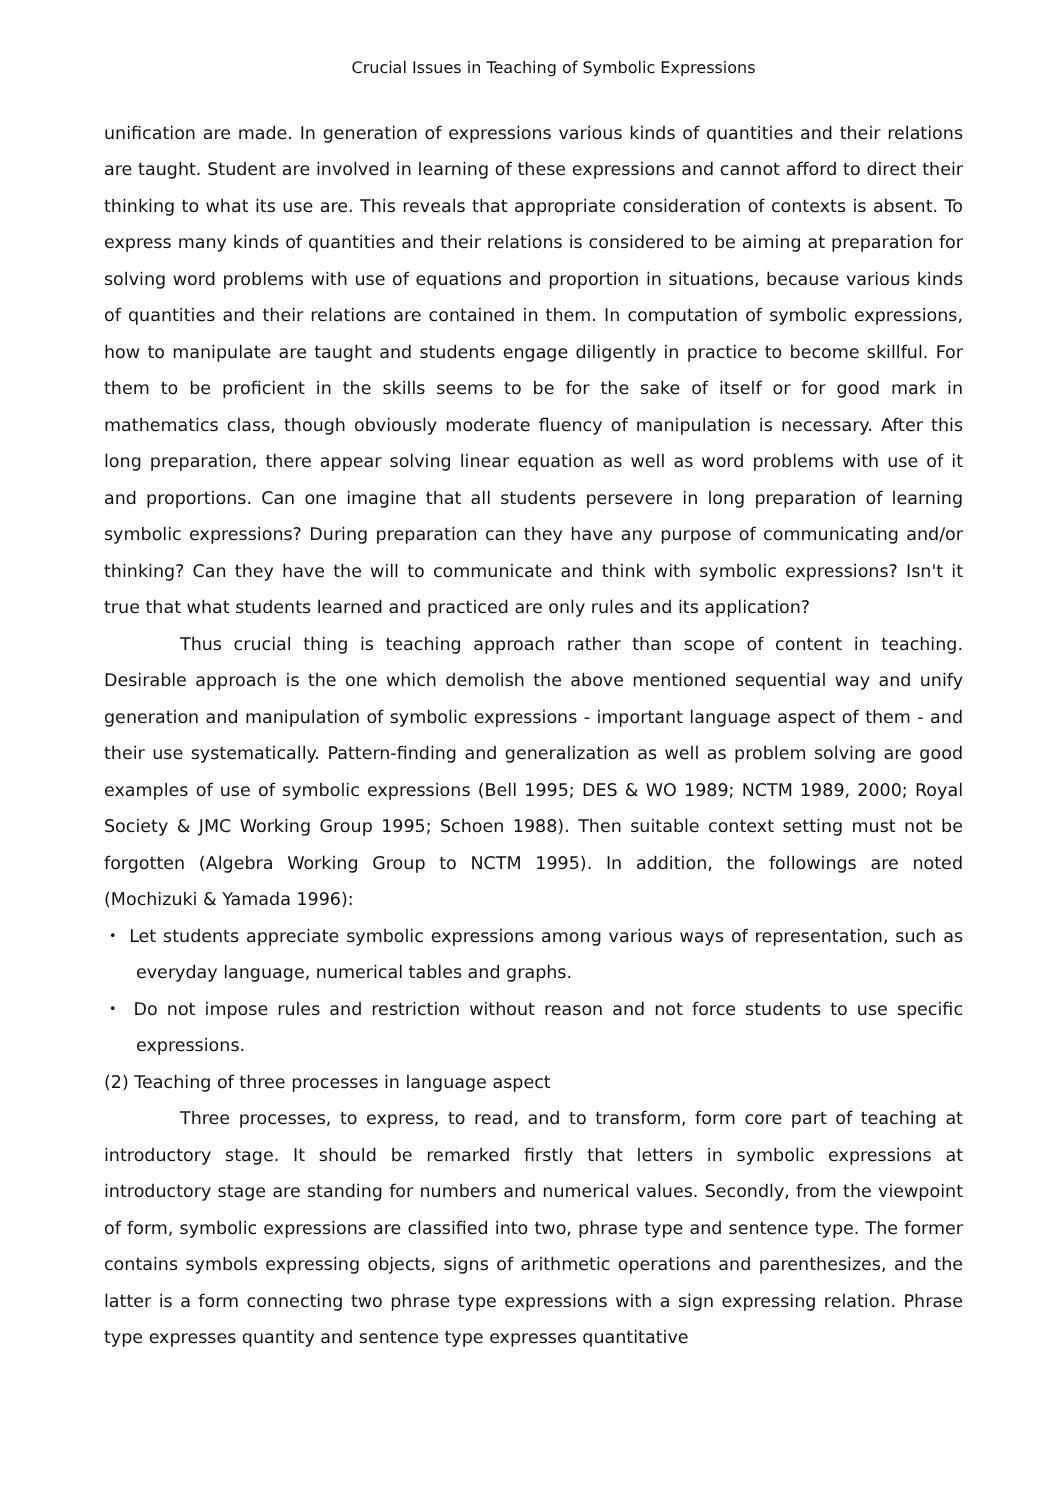Crucial Issues in Teaching of Symbolic Expressions
unification are made. In generation of expressions various kinds of quantities and their relations are taught. Student are involved in learning of these expressions and cannot afford to direct their thinking to what its use are. This reveals that appropriate consideration of contexts is absent. To express many kinds of quantities and their relations is considered to be aiming at preparation for solving word problems with use of equations and proportion in situations, because various kinds of quantities and their relations are contained in them. In computation of symbolic expressions, how to manipulate are taught and students engage diligently in practice to become skillful. For them to be proficient in the skills seems to be for the sake of itself or for good mark in mathematics class, though obviously moderate fluency of manipulation is necessary. After this long preparation, there appear solving linear equation as well as word problems with use of it and proportions. Can one imagine that all students persevere in long preparation of learning symbolic expressions? During preparation can they have any purpose of communicating and/or thinking? Can they have the will to communicate and think with symbolic expressions? Isn't it true that what students learned and practiced are only rules and its application?
Thus crucial thing is teaching approach rather than scope of content in teaching. Desirable approach is the one which demolish the above mentioned sequential way and unify generation and manipulation of symbolic expressions - important language aspect of them - and their use systematically. Pattern-finding and generalization as well as problem solving are good examples of use of symbolic expressions (Bell 1995; DES & WO 1989; NCTM 1989, 2000; Royal Society & JMC Working Group 1995; Schoen 1988). Then suitable context setting must not be forgotten (Algebra Working Group to NCTM 1995). In addition, the followings are noted (Mochizuki & Yamada 1996):
・ Let students appreciate symbolic expressions among various ways of representation, such as everyday language, numerical tables and graphs.
・ Do not impose rules and restriction without reason and not force students to use specific expressions.
(2) Teaching of three processes in language aspect
Three processes, to express, to read, and to transform, form core part of teaching at introductory stage. It should be remarked firstly that letters in symbolic expressions at introductory stage are standing for numbers and numerical values. Secondly, from the viewpoint of form, symbolic expressions are classified into two, phrase type and sentence type. The former contains symbols expressing objects, signs of arithmetic operations and parenthesizes, and the latter is a form connecting two phrase type expressions with a sign expressing relation. Phrase type expresses quantity and sentence type expresses quantitative